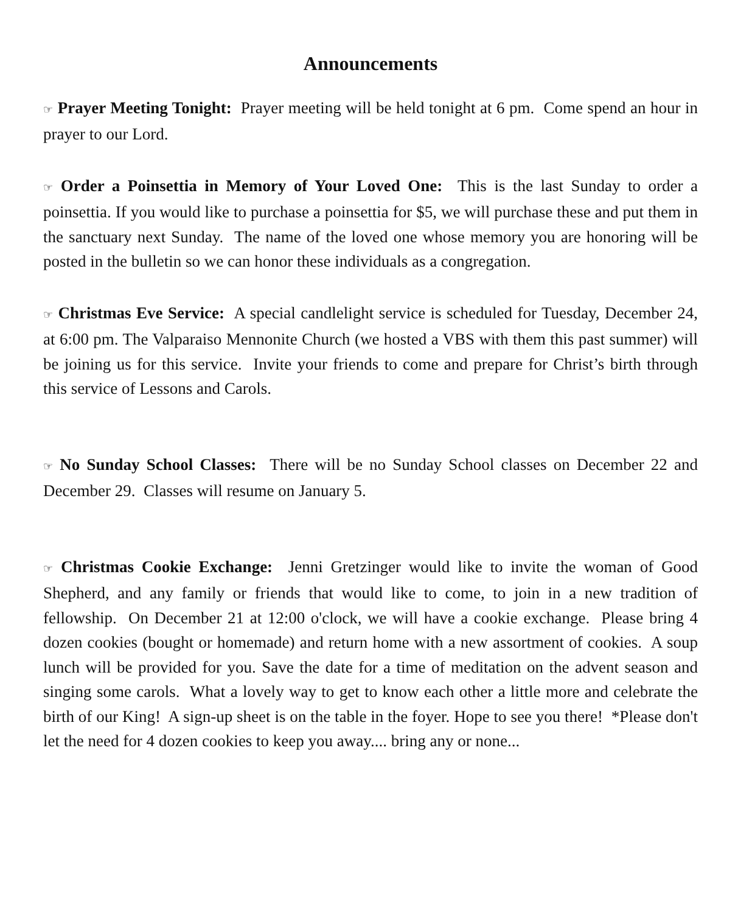Announcements
☞ Prayer Meeting Tonight: Prayer meeting will be held tonight at 6 pm. Come spend an hour in prayer to our Lord.
☞ Order a Poinsettia in Memory of Your Loved One: This is the last Sunday to order a poinsettia. If you would like to purchase a poinsettia for $5, we will purchase these and put them in the sanctuary next Sunday. The name of the loved one whose memory you are honoring will be posted in the bulletin so we can honor these individuals as a congregation.
☞ Christmas Eve Service: A special candlelight service is scheduled for Tuesday, December 24, at 6:00 pm. The Valparaiso Mennonite Church (we hosted a VBS with them this past summer) will be joining us for this service. Invite your friends to come and prepare for Christ’s birth through this service of Lessons and Carols.
☞ No Sunday School Classes: There will be no Sunday School classes on December 22 and December 29. Classes will resume on January 5.
☞ Christmas Cookie Exchange: Jenni Gretzinger would like to invite the woman of Good Shepherd, and any family or friends that would like to come, to join in a new tradition of fellowship. On December 21 at 12:00 o'clock, we will have a cookie exchange. Please bring 4 dozen cookies (bought or homemade) and return home with a new assortment of cookies. A soup lunch will be provided for you. Save the date for a time of meditation on the advent season and singing some carols. What a lovely way to get to know each other a little more and celebrate the birth of our King! A sign-up sheet is on the table in the foyer. Hope to see you there! *Please don't let the need for 4 dozen cookies to keep you away.... bring any or none...